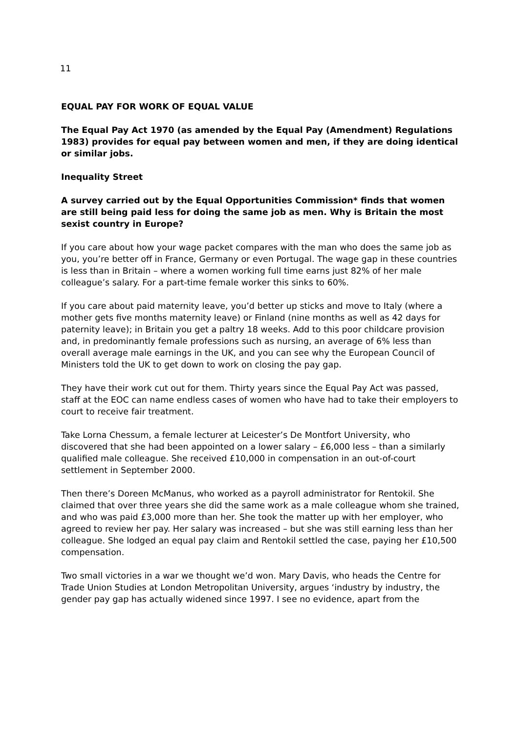11
EQUAL PAY FOR WORK OF EQUAL VALUE
The Equal Pay Act 1970 (as amended by the Equal Pay (Amendment) Regulations 1983) provides for equal pay between women and men, if they are doing identical or similar jobs.
Inequality Street
A survey carried out by the Equal Opportunities Commission* finds that women are still being paid less for doing the same job as men. Why is Britain the most sexist country in Europe?
If you care about how your wage packet compares with the man who does the same job as you, you’re better off in France, Germany or even Portugal. The wage gap in these countries is less than in Britain – where a women working full time earns just 82% of her male colleague’s salary. For a part-time female worker this sinks to 60%.
If you care about paid maternity leave, you’d better up sticks and move to Italy (where a mother gets five months maternity leave) or Finland (nine months as well as 42 days for paternity leave); in Britain you get a paltry 18 weeks. Add to this poor childcare provision and, in predominantly female professions such as nursing, an average of 6% less than overall average male earnings in the UK, and you can see why the European Council of Ministers told the UK to get down to work on closing the pay gap.
They have their work cut out for them. Thirty years since the Equal Pay Act was passed, staff at the EOC can name endless cases of women who have had to take their employers to court to receive fair treatment.
Take Lorna Chessum, a female lecturer at Leicester’s De Montfort University, who discovered that she had been appointed on a lower salary – £6,000 less – than a similarly qualified male colleague. She received £10,000 in compensation in an out-of-court settlement in September 2000.
Then there’s Doreen McManus, who worked as a payroll administrator for Rentokil. She claimed that over three years she did the same work as a male colleague whom she trained, and who was paid £3,000 more than her. She took the matter up with her employer, who agreed to review her pay. Her salary was increased – but she was still earning less than her colleague. She lodged an equal pay claim and Rentokil settled the case, paying her £10,500 compensation.
Two small victories in a war we thought we’d won. Mary Davis, who heads the Centre for Trade Union Studies at London Metropolitan University, argues ‘industry by industry, the gender pay gap has actually widened since 1997. I see no evidence, apart from the